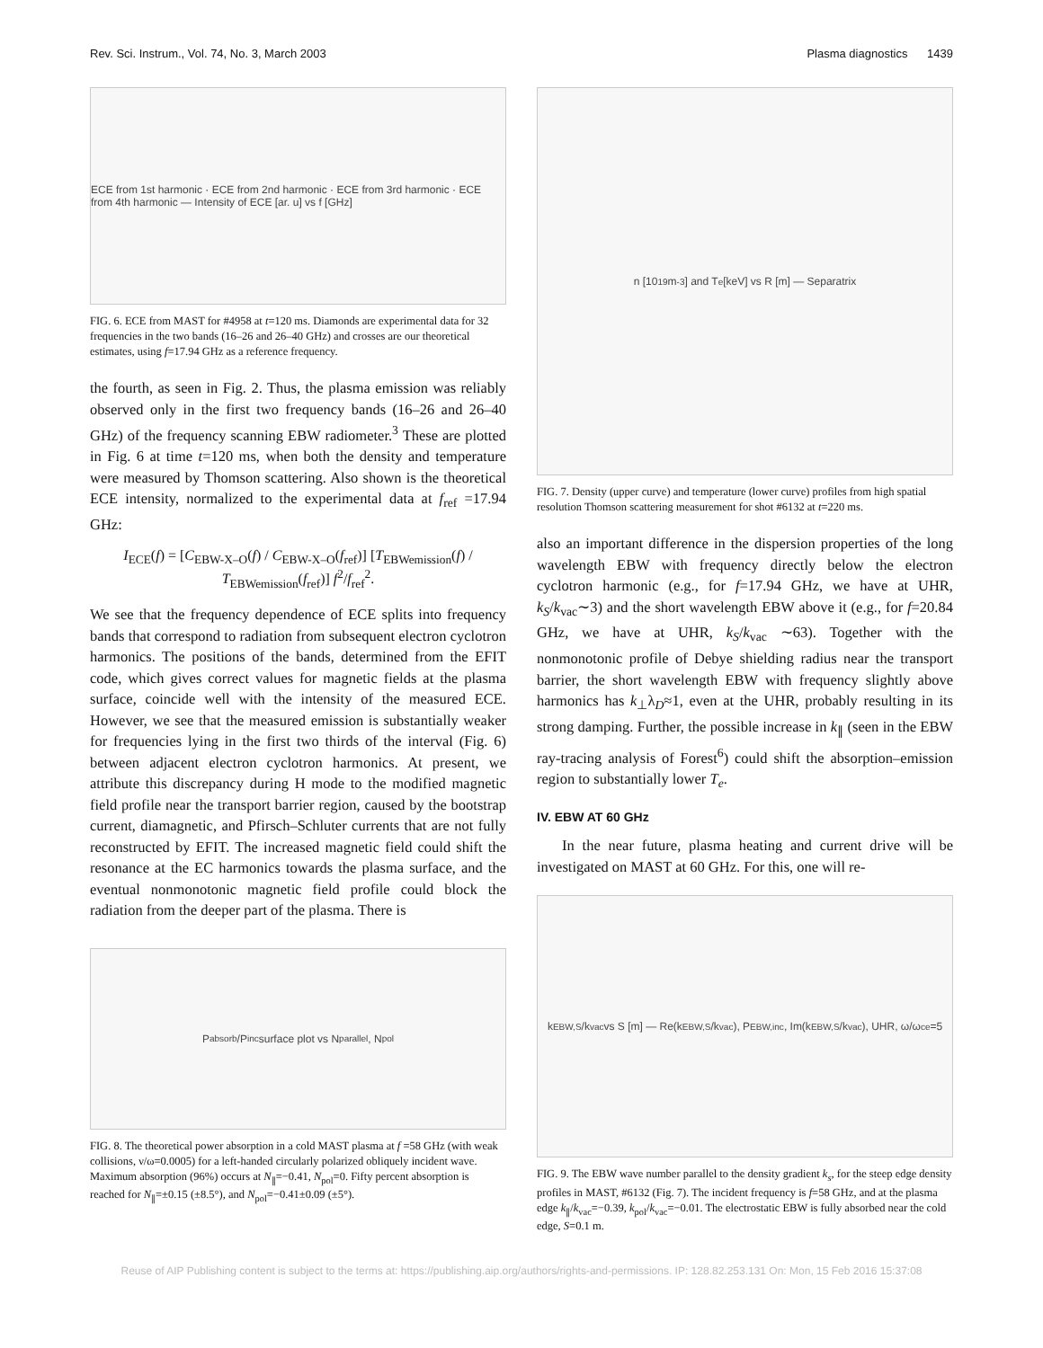Rev. Sci. Instrum., Vol. 74, No. 3, March 2003 Plasma diagnostics 1439
ECE from 1st harmonic · ECE from 2nd harmonic · ECE from 3rd harmonic · ECE from 4th harmonic — Intensity of ECE [ar. u] vs f [GHz]
FIG. 6. ECE from MAST for #4958 at t=120 ms. Diamonds are experimental data for 32 frequencies in the two bands (16–26 and 26–40 GHz) and crosses are our theoretical estimates, using f=17.94 GHz as a reference frequency.
the fourth, as seen in Fig. 2. Thus, the plasma emission was reliably observed only in the first two frequency bands (16–26 and 26–40 GHz) of the frequency scanning EBW radiometer.<sup>3</sup> These are plotted in Fig. 6 at time t=120 ms, when both the density and temperature were measured by Thomson scattering. Also shown is the theoretical ECE intensity, normalized to the experimental data at f<sub>ref</sub> =17.94 GHz:
I<sub>ECE</sub>(f) = [C<sub>EBW-X–O</sub>(f) / C<sub>EBW-X–O</sub>(f<sub>ref</sub>)] [T<sub>EBWemission</sub>(f) / T<sub>EBWemission</sub>(f<sub>ref</sub>)] f<sup>2</sup>/f<sub>ref</sub><sup>2</sup>.
We see that the frequency dependence of ECE splits into frequency bands that correspond to radiation from subsequent electron cyclotron harmonics. The positions of the bands, determined from the EFIT code, which gives correct values for magnetic fields at the plasma surface, coincide well with the intensity of the measured ECE. However, we see that the measured emission is substantially weaker for frequencies lying in the first two thirds of the interval (Fig. 6) between adjacent electron cyclotron harmonics. At present, we attribute this discrepancy during H mode to the modified magnetic field profile near the transport barrier region, caused by the bootstrap current, diamagnetic, and Pfirsch–Schluter currents that are not fully reconstructed by EFIT. The increased magnetic field could shift the resonance at the EC harmonics towards the plasma surface, and the eventual nonmonotonic magnetic field profile could block the radiation from the deeper part of the plasma. There is
P<sub>absorb</sub>/P<sub>inc</sub> surface plot vs N<sub>parallel</sub>, N<sub>pol</sub>
FIG. 8. The theoretical power absorption in a cold MAST plasma at f =58 GHz (with weak collisions, ν/ω=0.0005) for a left-handed circularly polarized obliquely incident wave. Maximum absorption (96%) occurs at N<sub>∥</sub>=−0.41, N<sub>pol</sub>=0. Fifty percent absorption is reached for N<sub>∥</sub>=±0.15 (±8.5°), and N<sub>pol</sub>=−0.41±0.09 (±5°).
n [10<sup>19</sup>m<sup>-3</sup>] and T<sub>e</sub> [keV] vs R [m] — Separatrix
FIG. 7. Density (upper curve) and temperature (lower curve) profiles from high spatial resolution Thomson scattering measurement for shot #6132 at t=220 ms.
also an important difference in the dispersion properties of the long wavelength EBW with frequency directly below the electron cyclotron harmonic (e.g., for f=17.94 GHz, we have at UHR, k<sub>S</sub>/k<sub>vac</sub>∼3) and the short wavelength EBW above it (e.g., for f=20.84 GHz, we have at UHR, k<sub>S</sub>/k<sub>vac</sub> ∼63). Together with the nonmonotonic profile of Debye shielding radius near the transport barrier, the short wavelength EBW with frequency slightly above harmonics has k<sub>⊥</sub>λ<sub>D</sub>≈1, even at the UHR, probably resulting in its strong damping. Further, the possible increase in k<sub>∥</sub> (seen in the EBW ray-tracing analysis of Forest<sup>6</sup>) could shift the absorption–emission region to substantially lower T<sub>e</sub>.
IV. EBW AT 60 GHz
In the near future, plasma heating and current drive will be investigated on MAST at 60 GHz. For this, one will re-
k<sub>EBW,S</sub>/k<sub>vac</sub> vs S [m] — Re(k<sub>EBW,S</sub>/k<sub>vac</sub>), P<sub>EBW,inc</sub>, Im(k<sub>EBW,S</sub>/k<sub>vac</sub>), UHR, ω/ω<sub>ce</sub>=5
FIG. 9. The EBW wave number parallel to the density gradient k<sub>s</sub>, for the steep edge density profiles in MAST, #6132 (Fig. 7). The incident frequency is f=58 GHz, and at the plasma edge k<sub>∥</sub>/k<sub>vac</sub>=−0.39, k<sub>pol</sub>/k<sub>vac</sub>=−0.01. The electrostatic EBW is fully absorbed near the cold edge, S=0.1 m.
Reuse of AIP Publishing content is subject to the terms at: https://publishing.aip.org/authors/rights-and-permissions. IP: 128.82.253.131 On: Mon, 15 Feb 2016 15:37:08